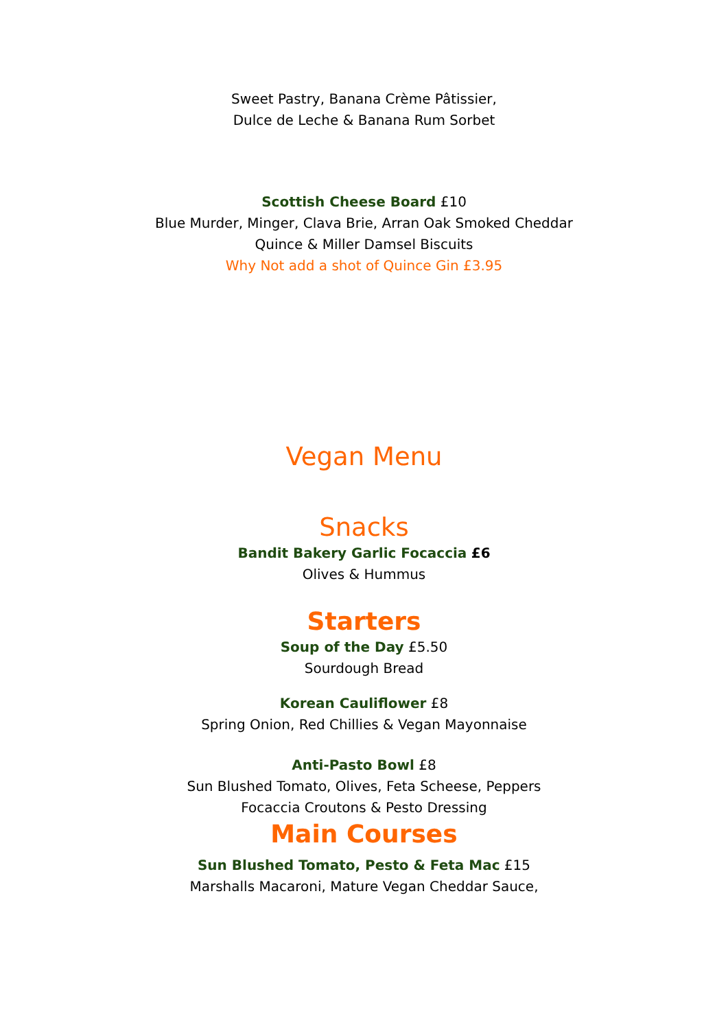Sweet Pastry, Banana Crème Pâtissier,
Dulce de Leche & Banana Rum Sorbet
Scottish Cheese Board £10
Blue Murder, Minger, Clava Brie, Arran Oak Smoked Cheddar
Quince & Miller Damsel Biscuits
Why Not add a shot of Quince Gin £3.95
Vegan Menu
Snacks
Bandit Bakery Garlic Focaccia £6
Olives & Hummus
Starters
Soup of the Day £5.50
Sourdough Bread
Korean Cauliflower £8
Spring Onion, Red Chillies & Vegan Mayonnaise
Anti-Pasto Bowl £8
Sun Blushed Tomato, Olives, Feta Scheese, Peppers
Focaccia Croutons & Pesto Dressing
Main Courses
Sun Blushed Tomato, Pesto & Feta Mac £15
Marshalls Macaroni, Mature Vegan Cheddar Sauce,